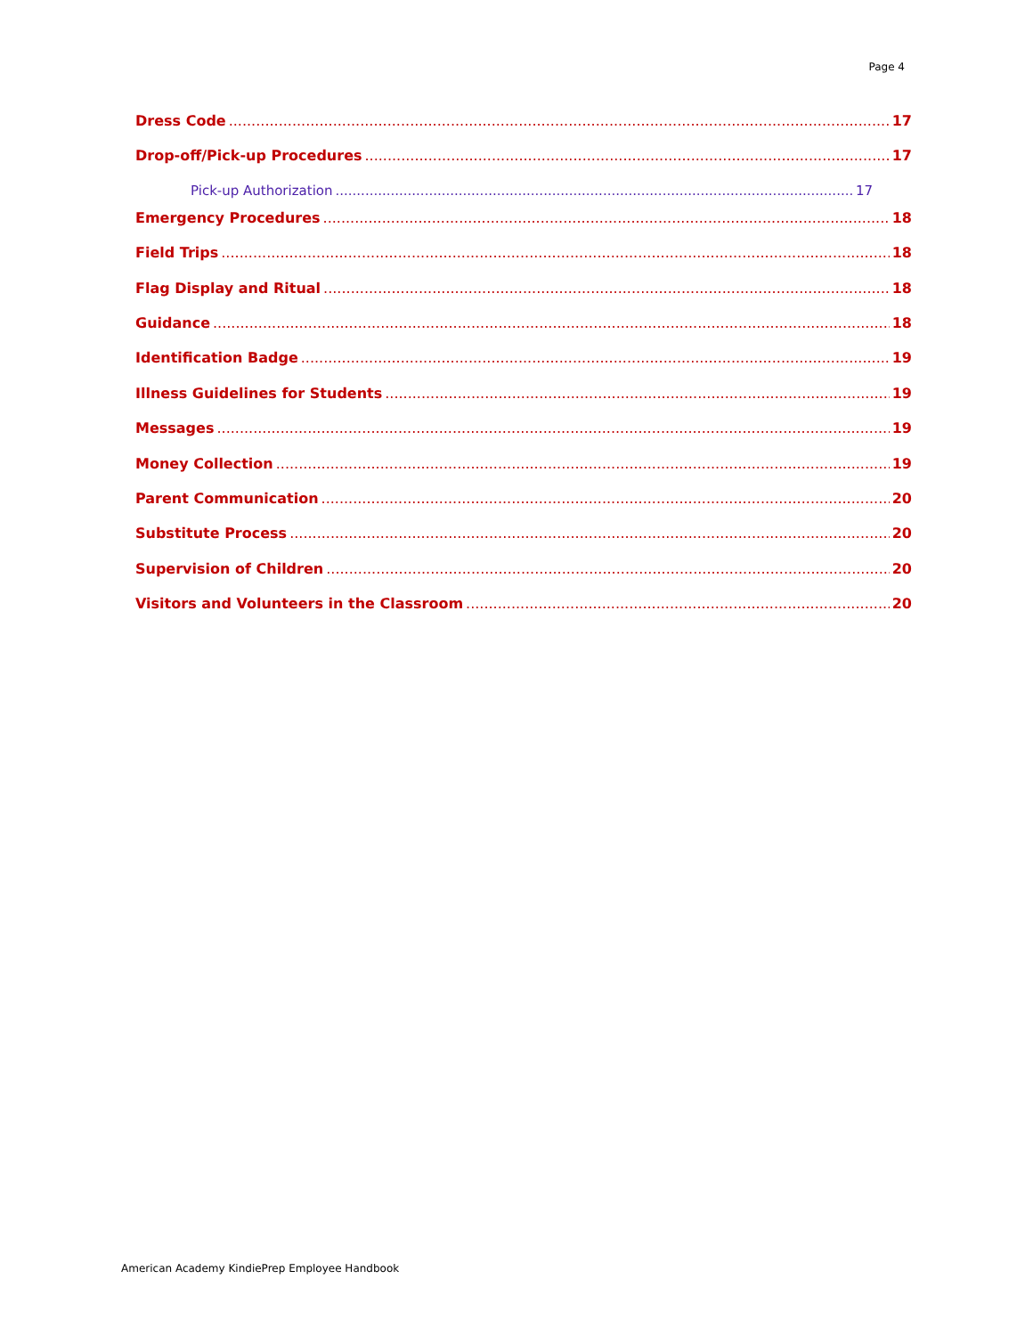Page 4
Dress Code 17
Drop-off/Pick-up Procedures 17
Pick-up Authorization 17
Emergency Procedures 18
Field Trips 18
Flag Display and Ritual 18
Guidance 18
Identification Badge 19
Illness Guidelines for Students 19
Messages 19
Money Collection 19
Parent Communication 20
Substitute Process 20
Supervision of Children 20
Visitors and Volunteers in the Classroom 20
American Academy KindiePrep Employee Handbook